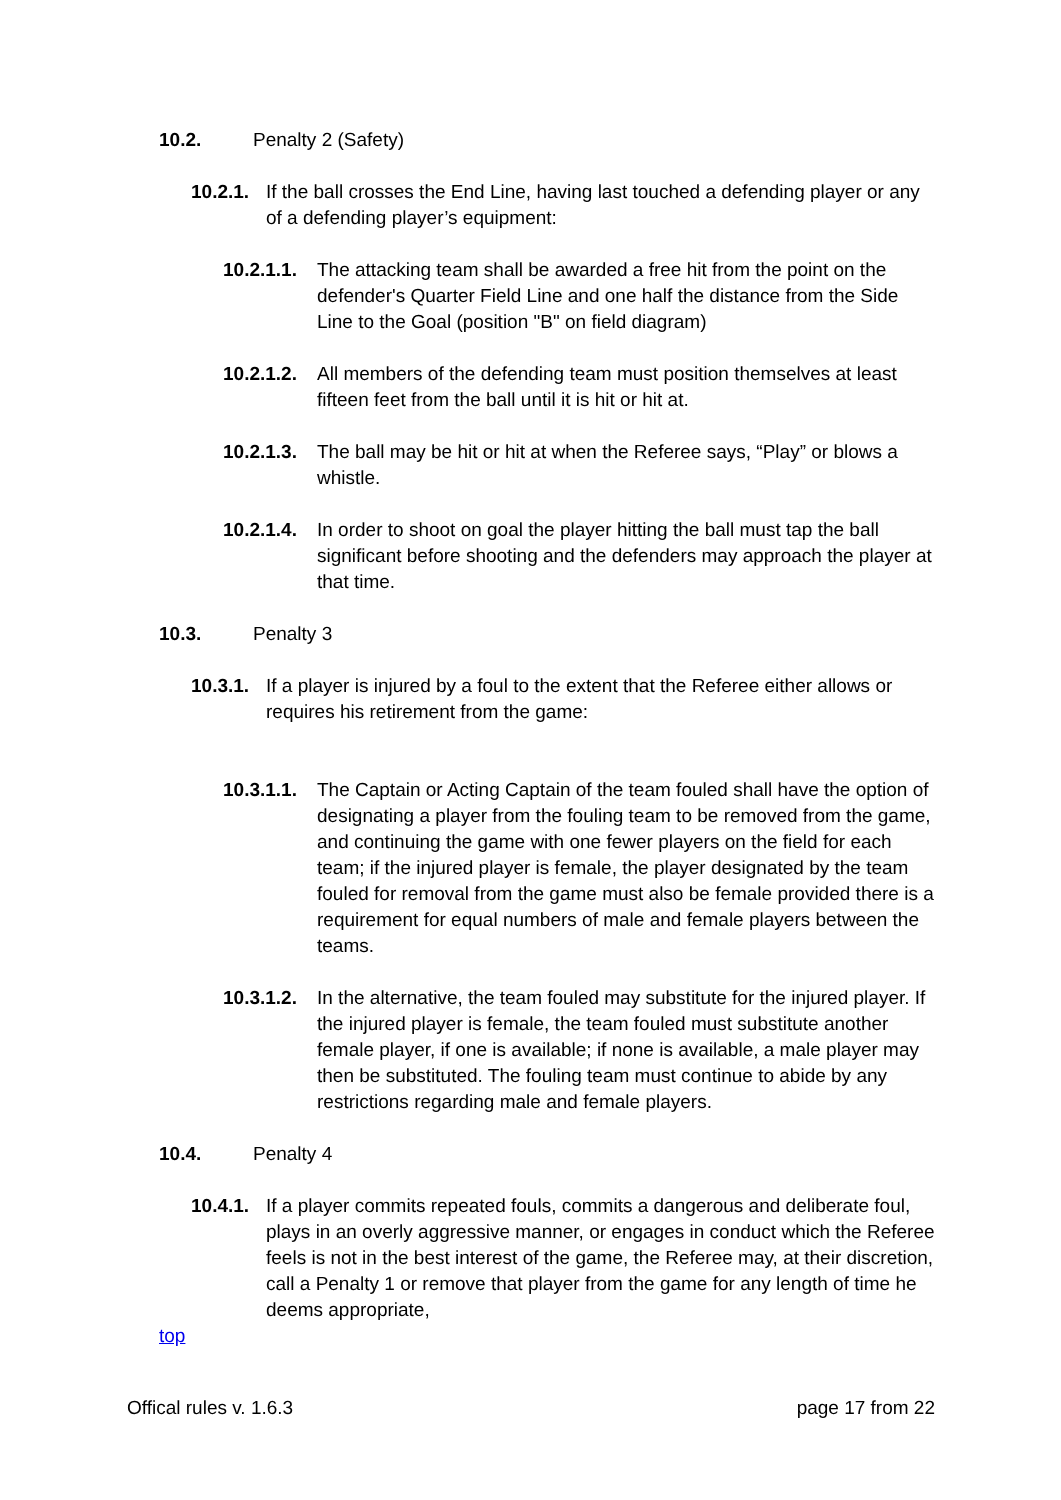10.2. Penalty 2 (Safety)
10.2.1. If the ball crosses the End Line, having last touched a defending player or any of a defending player’s equipment:
10.2.1.1. The attacking team shall be awarded a free hit from the point on the defender's Quarter Field Line and one half the distance from the Side Line to the Goal (position "B" on field diagram)
10.2.1.2. All members of the defending team must position themselves at least fifteen feet from the ball until it is hit or hit at.
10.2.1.3. The ball may be hit or hit at when the Referee says, “Play” or blows a whistle.
10.2.1.4. In order to shoot on goal the player hitting the ball must tap the ball significant before shooting and the defenders may approach the player at that time.
10.3. Penalty 3
10.3.1. If a player is injured by a foul to the extent that the Referee either allows or requires his retirement from the game:
10.3.1.1. The Captain or Acting Captain of the team fouled shall have the option of designating a player from the fouling team to be removed from the game, and continuing the game with one fewer players on the field for each team; if the injured player is female, the player designated by the team fouled for removal from the game must also be female provided there is a requirement for equal numbers of male and female players between the teams.
10.3.1.2. In the alternative, the team fouled may substitute for the injured player. If the injured player is female, the team fouled must substitute another female player, if one is available; if none is available, a male player may then be substituted. The fouling team must continue to abide by any restrictions regarding male and female players.
10.4. Penalty 4
10.4.1. If a player commits repeated fouls, commits a dangerous and deliberate foul, plays in an overly aggressive manner, or engages in conduct which the Referee feels is not in the best interest of the game, the Referee may, at their discretion, call a Penalty 1 or remove that player from the game for any length of time he deems appropriate,
top
Offical rules v. 1.6.3 page 17 from 22